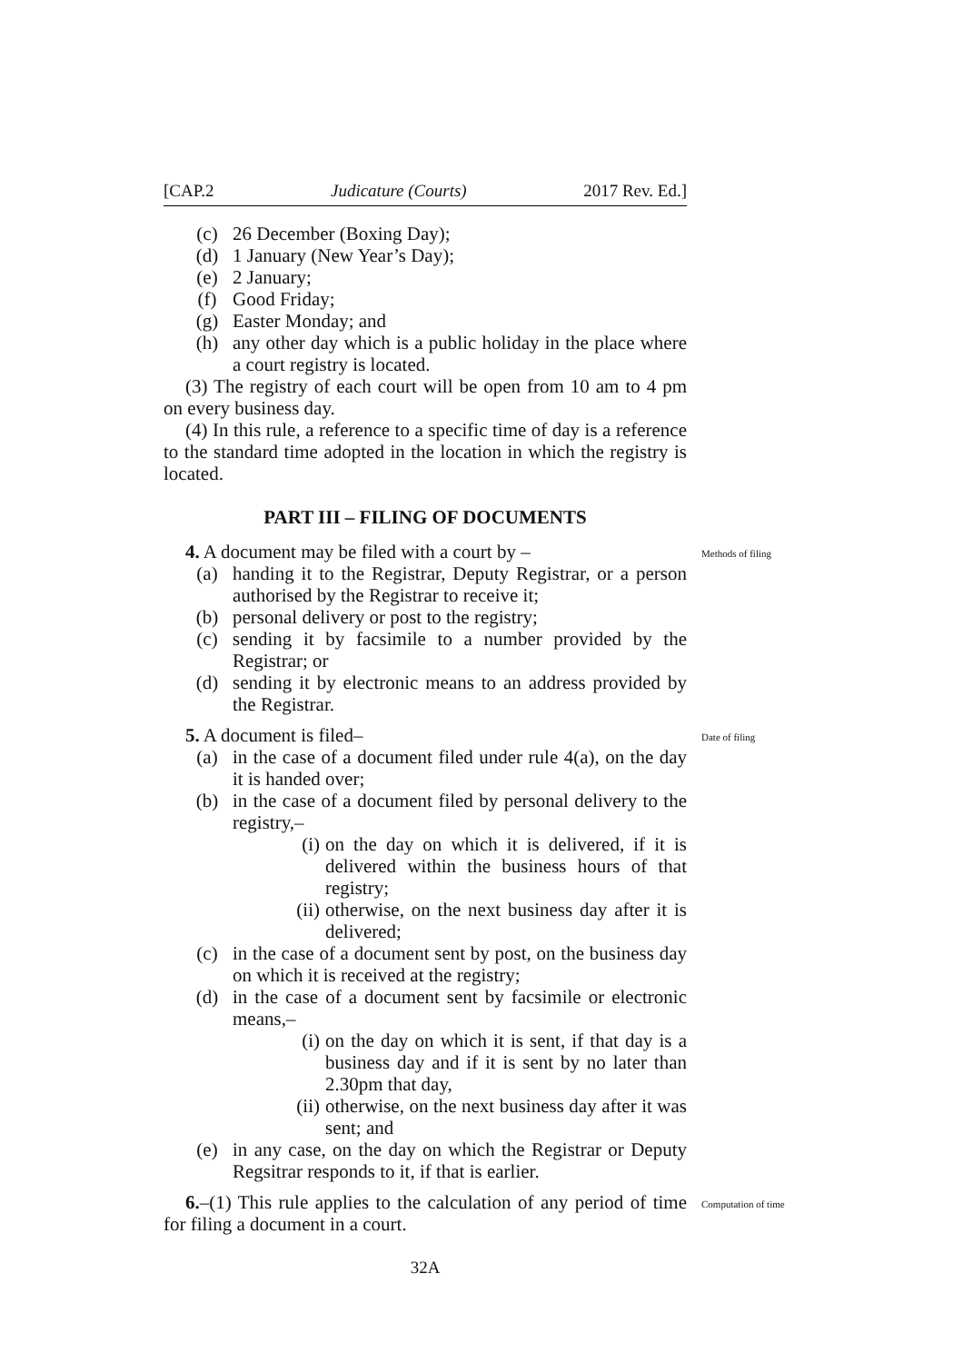[CAP.2 Judicature (Courts) 2017 Rev. Ed.]
(c) 26 December (Boxing Day);
(d) 1 January (New Year’s Day);
(e) 2 January;
(f) Good Friday;
(g) Easter Monday; and
(h) any other day which is a public holiday in the place where a court registry is located.
(3) The registry of each court will be open from 10 am to 4 pm on every business day.
(4) In this rule, a reference to a specific time of day is a reference to the standard time adopted in the location in which the registry is located.
PART III – FILING OF DOCUMENTS
Methods of filing
4. A document may be filed with a court by –
(a) handing it to the Registrar, Deputy Registrar, or a person authorised by the Registrar to receive it;
(b) personal delivery or post to the registry;
(c) sending it by facsimile to a number provided by the Registrar; or
(d) sending it by electronic means to an address provided by the Registrar.
Date of filing
5. A document is filed–
(a) in the case of a document filed under rule 4(a), on the day it is handed over;
(b) in the case of a document filed by personal delivery to the registry,–
(i) on the day on which it is delivered, if it is delivered within the business hours of that registry;
(ii) otherwise, on the next business day after it is delivered;
(c) in the case of a document sent by post, on the business day on which it is received at the registry;
(d) in the case of a document sent by facsimile or electronic means,–
(i) on the day on which it is sent, if that day is a business day and if it is sent by no later than 2.30pm that day,
(ii) otherwise, on the next business day after it was sent; and
(e) in any case, on the day on which the Registrar or Deputy Regsitrar responds to it, if that is earlier.
Computation of time
6.–(1) This rule applies to the calculation of any period of time for filing a document in a court.
32A